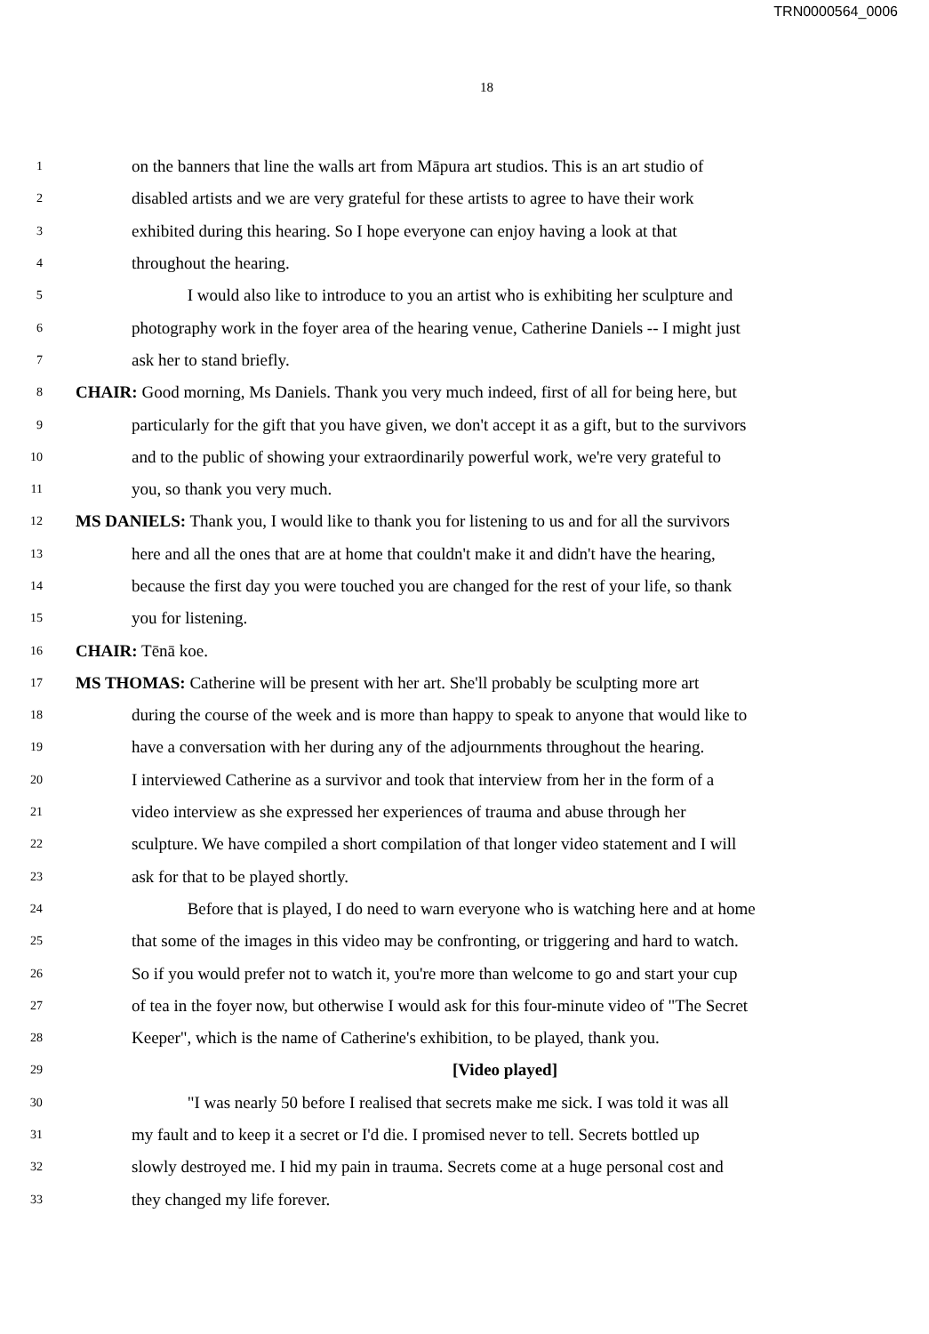TRN0000564_0006
18
1 on the banners that line the walls art from Māpura art studios. This is an art studio of
2 disabled artists and we are very grateful for these artists to agree to have their work
3 exhibited during this hearing. So I hope everyone can enjoy having a look at that
4 throughout the hearing.
5 I would also like to introduce to you an artist who is exhibiting her sculpture and
6 photography work in the foyer area of the hearing venue, Catherine Daniels -- I might just
7 ask her to stand briefly.
8 CHAIR: Good morning, Ms Daniels. Thank you very much indeed, first of all for being here, but
9 particularly for the gift that you have given, we don't accept it as a gift, but to the survivors
10 and to the public of showing your extraordinarily powerful work, we're very grateful to
11 you, so thank you very much.
12 MS DANIELS: Thank you, I would like to thank you for listening to us and for all the survivors
13 here and all the ones that are at home that couldn't make it and didn't have the hearing,
14 because the first day you were touched you are changed for the rest of your life, so thank
15 you for listening.
16 CHAIR: Tēnā koe.
17 MS THOMAS: Catherine will be present with her art. She'll probably be sculpting more art
18 during the course of the week and is more than happy to speak to anyone that would like to
19 have a conversation with her during any of the adjournments throughout the hearing.
20 I interviewed Catherine as a survivor and took that interview from her in the form of a
21 video interview as she expressed her experiences of trauma and abuse through her
22 sculpture. We have compiled a short compilation of that longer video statement and I will
23 ask for that to be played shortly.
24 Before that is played, I do need to warn everyone who is watching here and at home
25 that some of the images in this video may be confronting, or triggering and hard to watch.
26 So if you would prefer not to watch it, you're more than welcome to go and start your cup
27 of tea in the foyer now, but otherwise I would ask for this four-minute video of "The Secret
28 Keeper", which is the name of Catherine's exhibition, to be played, thank you.
29 [Video played]
30 "I was nearly 50 before I realised that secrets make me sick. I was told it was all
31 my fault and to keep it a secret or I'd die. I promised never to tell. Secrets bottled up
32 slowly destroyed me. I hid my pain in trauma. Secrets come at a huge personal cost and
33 they changed my life forever.